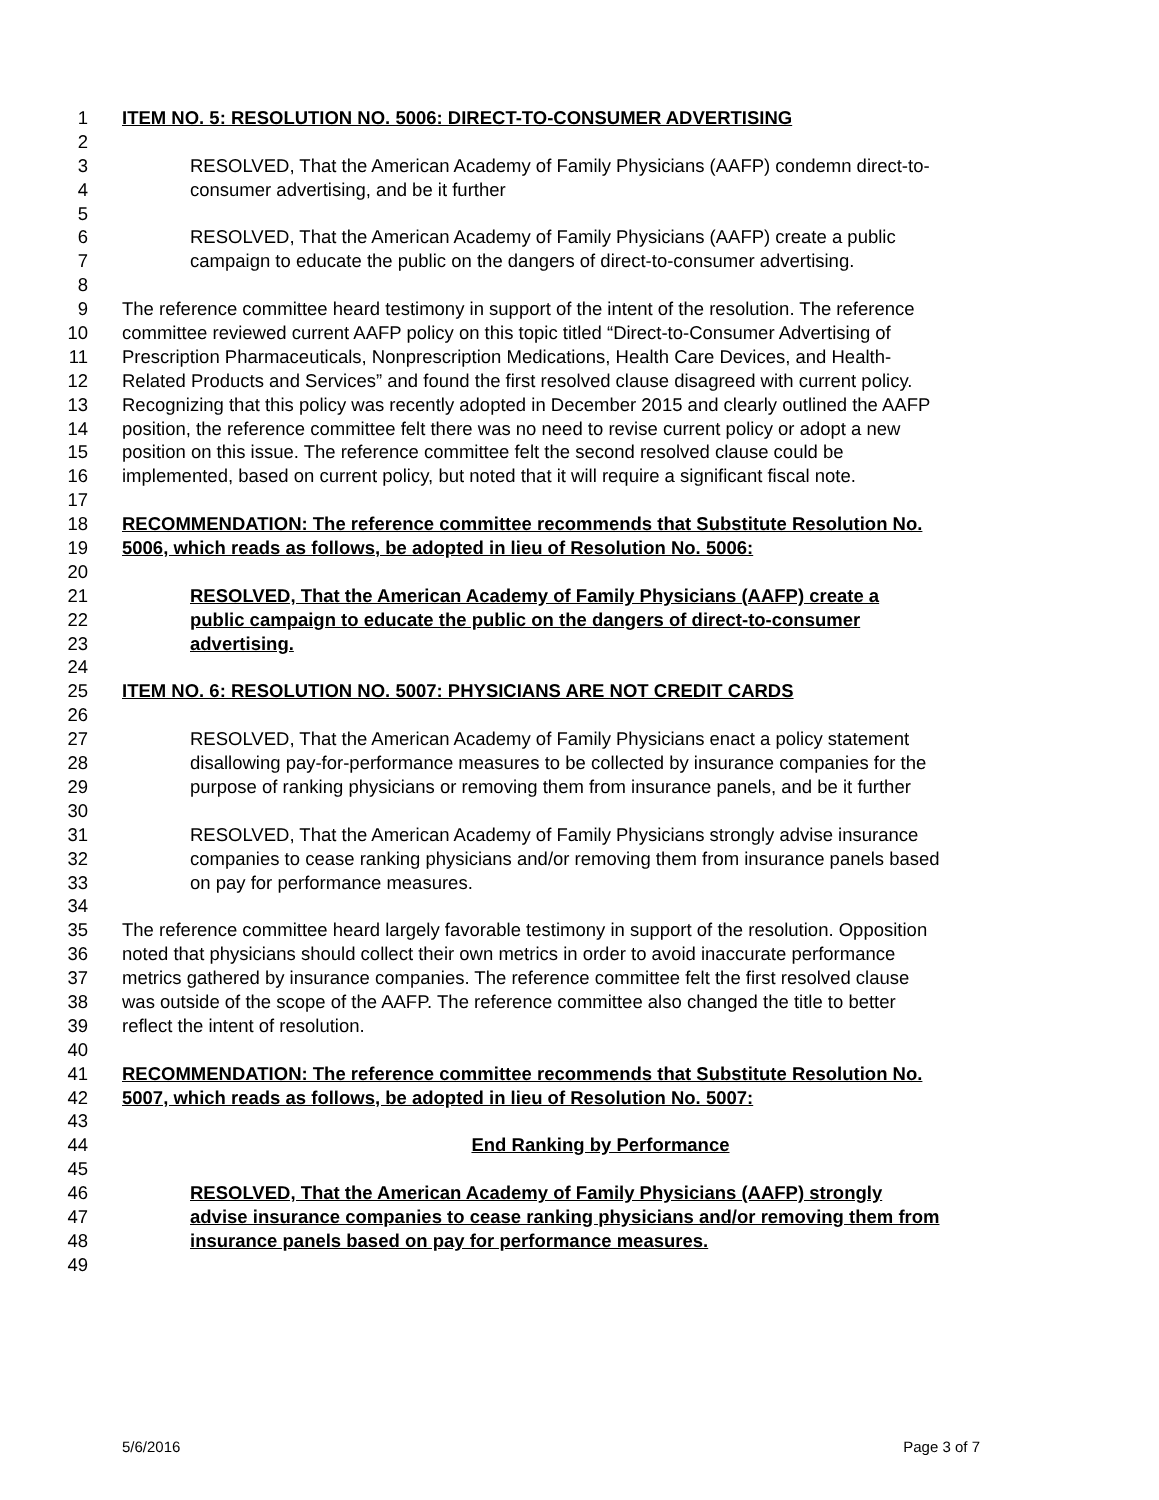1 ITEM NO. 5: RESOLUTION NO. 5006: DIRECT-TO-CONSUMER ADVERTISING
2
3 RESOLVED, That the American Academy of Family Physicians (AAFP) condemn direct-to-
4 consumer advertising, and be it further
5
6 RESOLVED, That the American Academy of Family Physicians (AAFP) create a public
7 campaign to educate the public on the dangers of direct-to-consumer advertising.
8
9 The reference committee heard testimony in support of the intent of the resolution. The reference
10 committee reviewed current AAFP policy on this topic titled “Direct-to-Consumer Advertising of
11 Prescription Pharmaceuticals, Nonprescription Medications, Health Care Devices, and Health-
12 Related Products and Services” and found the first resolved clause disagreed with current policy.
13 Recognizing that this policy was recently adopted in December 2015 and clearly outlined the AAFP
14 position, the reference committee felt there was no need to revise current policy or adopt a new
15 position on this issue. The reference committee felt the second resolved clause could be
16 implemented, based on current policy, but noted that it will require a significant fiscal note.
17
18 RECOMMENDATION: The reference committee recommends that Substitute Resolution No.
19 5006, which reads as follows, be adopted in lieu of Resolution No. 5006:
20
21 RESOLVED, That the American Academy of Family Physicians (AAFP) create a
22 public campaign to educate the public on the dangers of direct-to-consumer
23 advertising.
24
25 ITEM NO. 6: RESOLUTION NO. 5007: PHYSICIANS ARE NOT CREDIT CARDS
26
27 RESOLVED, That the American Academy of Family Physicians enact a policy statement
28 disallowing pay-for-performance measures to be collected by insurance companies for the
29 purpose of ranking physicians or removing them from insurance panels, and be it further
30
31 RESOLVED, That the American Academy of Family Physicians strongly advise insurance
32 companies to cease ranking physicians and/or removing them from insurance panels based
33 on pay for performance measures.
34
35 The reference committee heard largely favorable testimony in support of the resolution. Opposition
36 noted that physicians should collect their own metrics in order to avoid inaccurate performance
37 metrics gathered by insurance companies. The reference committee felt the first resolved clause
38 was outside of the scope of the AAFP. The reference committee also changed the title to better
39 reflect the intent of resolution.
40
41 RECOMMENDATION: The reference committee recommends that Substitute Resolution No.
42 5007, which reads as follows, be adopted in lieu of Resolution No. 5007:
43
44 End Ranking by Performance
45
46 RESOLVED, That the American Academy of Family Physicians (AAFP) strongly
47 advise insurance companies to cease ranking physicians and/or removing them from
48 insurance panels based on pay for performance measures.
49
5/6/2016 Page 3 of 7